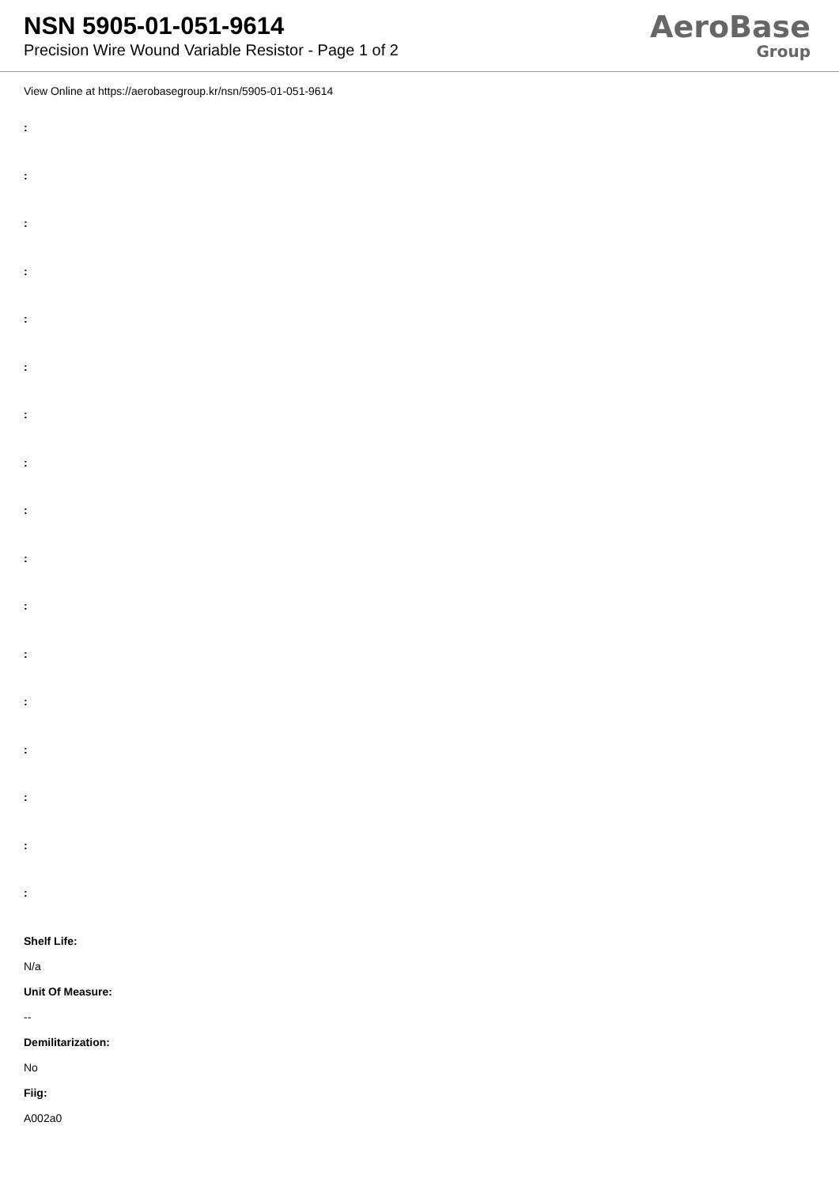NSN 5905-01-051-9614
Precision Wire Wound Variable Resistor - Page 1 of 2
AeroBase
Group
View Online at https://aerobasegroup.kr/nsn/5905-01-051-9614
:
:
:
:
:
:
:
:
:
:
:
:
:
:
:
:
:
Shelf Life:
N/a
Unit Of Measure:
--
Demilitarization:
No
Fiig:
A002a0